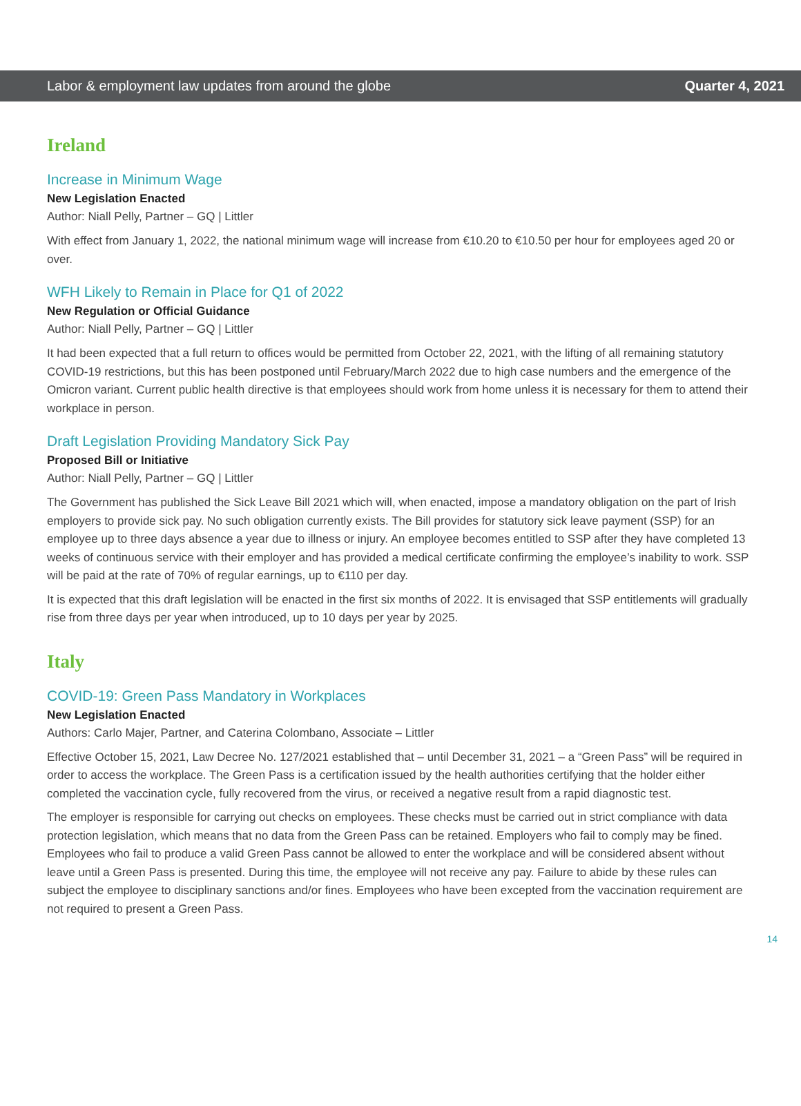Labor & employment law updates from around the globe Quarter 4, 2021
Ireland
Increase in Minimum Wage
New Legislation Enacted
Author: Niall Pelly, Partner – GQ | Littler
With effect from January 1, 2022, the national minimum wage will increase from €10.20 to €10.50 per hour for employees aged 20 or over.
WFH Likely to Remain in Place for Q1 of 2022
New Regulation or Official Guidance
Author: Niall Pelly, Partner – GQ | Littler
It had been expected that a full return to offices would be permitted from October 22, 2021, with the lifting of all remaining statutory COVID-19 restrictions, but this has been postponed until February/March 2022 due to high case numbers and the emergence of the Omicron variant. Current public health directive is that employees should work from home unless it is necessary for them to attend their workplace in person.
Draft Legislation Providing Mandatory Sick Pay
Proposed Bill or Initiative
Author: Niall Pelly, Partner – GQ | Littler
The Government has published the Sick Leave Bill 2021 which will, when enacted, impose a mandatory obligation on the part of Irish employers to provide sick pay. No such obligation currently exists. The Bill provides for statutory sick leave payment (SSP) for an employee up to three days absence a year due to illness or injury. An employee becomes entitled to SSP after they have completed 13 weeks of continuous service with their employer and has provided a medical certificate confirming the employee’s inability to work. SSP will be paid at the rate of 70% of regular earnings, up to €110 per day.
It is expected that this draft legislation will be enacted in the first six months of 2022. It is envisaged that SSP entitlements will gradually rise from three days per year when introduced, up to 10 days per year by 2025.
Italy
COVID-19: Green Pass Mandatory in Workplaces
New Legislation Enacted
Authors: Carlo Majer, Partner, and Caterina Colombano, Associate – Littler
Effective October 15, 2021, Law Decree No. 127/2021 established that – until December 31, 2021 – a “Green Pass” will be required in order to access the workplace. The Green Pass is a certification issued by the health authorities certifying that the holder either completed the vaccination cycle, fully recovered from the virus, or received a negative result from a rapid diagnostic test.
The employer is responsible for carrying out checks on employees. These checks must be carried out in strict compliance with data protection legislation, which means that no data from the Green Pass can be retained. Employers who fail to comply may be fined. Employees who fail to produce a valid Green Pass cannot be allowed to enter the workplace and will be considered absent without leave until a Green Pass is presented. During this time, the employee will not receive any pay. Failure to abide by these rules can subject the employee to disciplinary sanctions and/or fines. Employees who have been excepted from the vaccination requirement are not required to present a Green Pass.
14